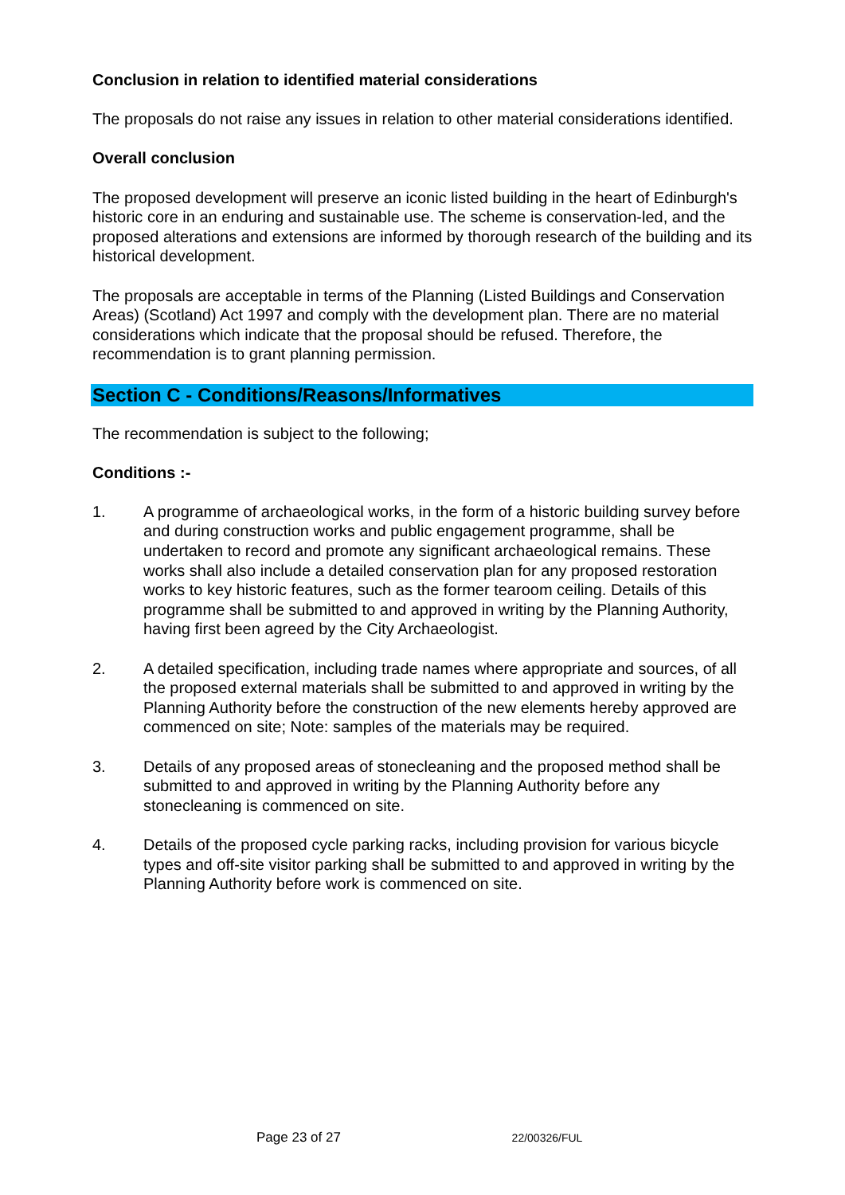Conclusion in relation to identified material considerations
The proposals do not raise any issues in relation to other material considerations identified.
Overall conclusion
The proposed development will preserve an iconic listed building in the heart of Edinburgh's historic core in an enduring and sustainable use. The scheme is conservation-led, and the proposed alterations and extensions are informed by thorough research of the building and its historical development.
The proposals are acceptable in terms of the Planning (Listed Buildings and Conservation Areas) (Scotland) Act 1997 and comply with the development plan. There are no material considerations which indicate that the proposal should be refused. Therefore, the recommendation is to grant planning permission.
Section C - Conditions/Reasons/Informatives
The recommendation is subject to the following;
Conditions :-
1. A programme of archaeological works, in the form of a historic building survey before and during construction works and public engagement programme, shall be undertaken to record and promote any significant archaeological remains. These works shall also include a detailed conservation plan for any proposed restoration works to key historic features, such as the former tearoom ceiling. Details of this programme shall be submitted to and approved in writing by the Planning Authority, having first been agreed by the City Archaeologist.
2. A detailed specification, including trade names where appropriate and sources, of all the proposed external materials shall be submitted to and approved in writing by the Planning Authority before the construction of the new elements hereby approved are commenced on site; Note: samples of the materials may be required.
3. Details of any proposed areas of stonecleaning and the proposed method shall be submitted to and approved in writing by the Planning Authority before any stonecleaning is commenced on site.
4. Details of the proposed cycle parking racks, including provision for various bicycle types and off-site visitor parking shall be submitted to and approved in writing by the Planning Authority before work is commenced on site.
Page 23 of 27 22/00326/FUL